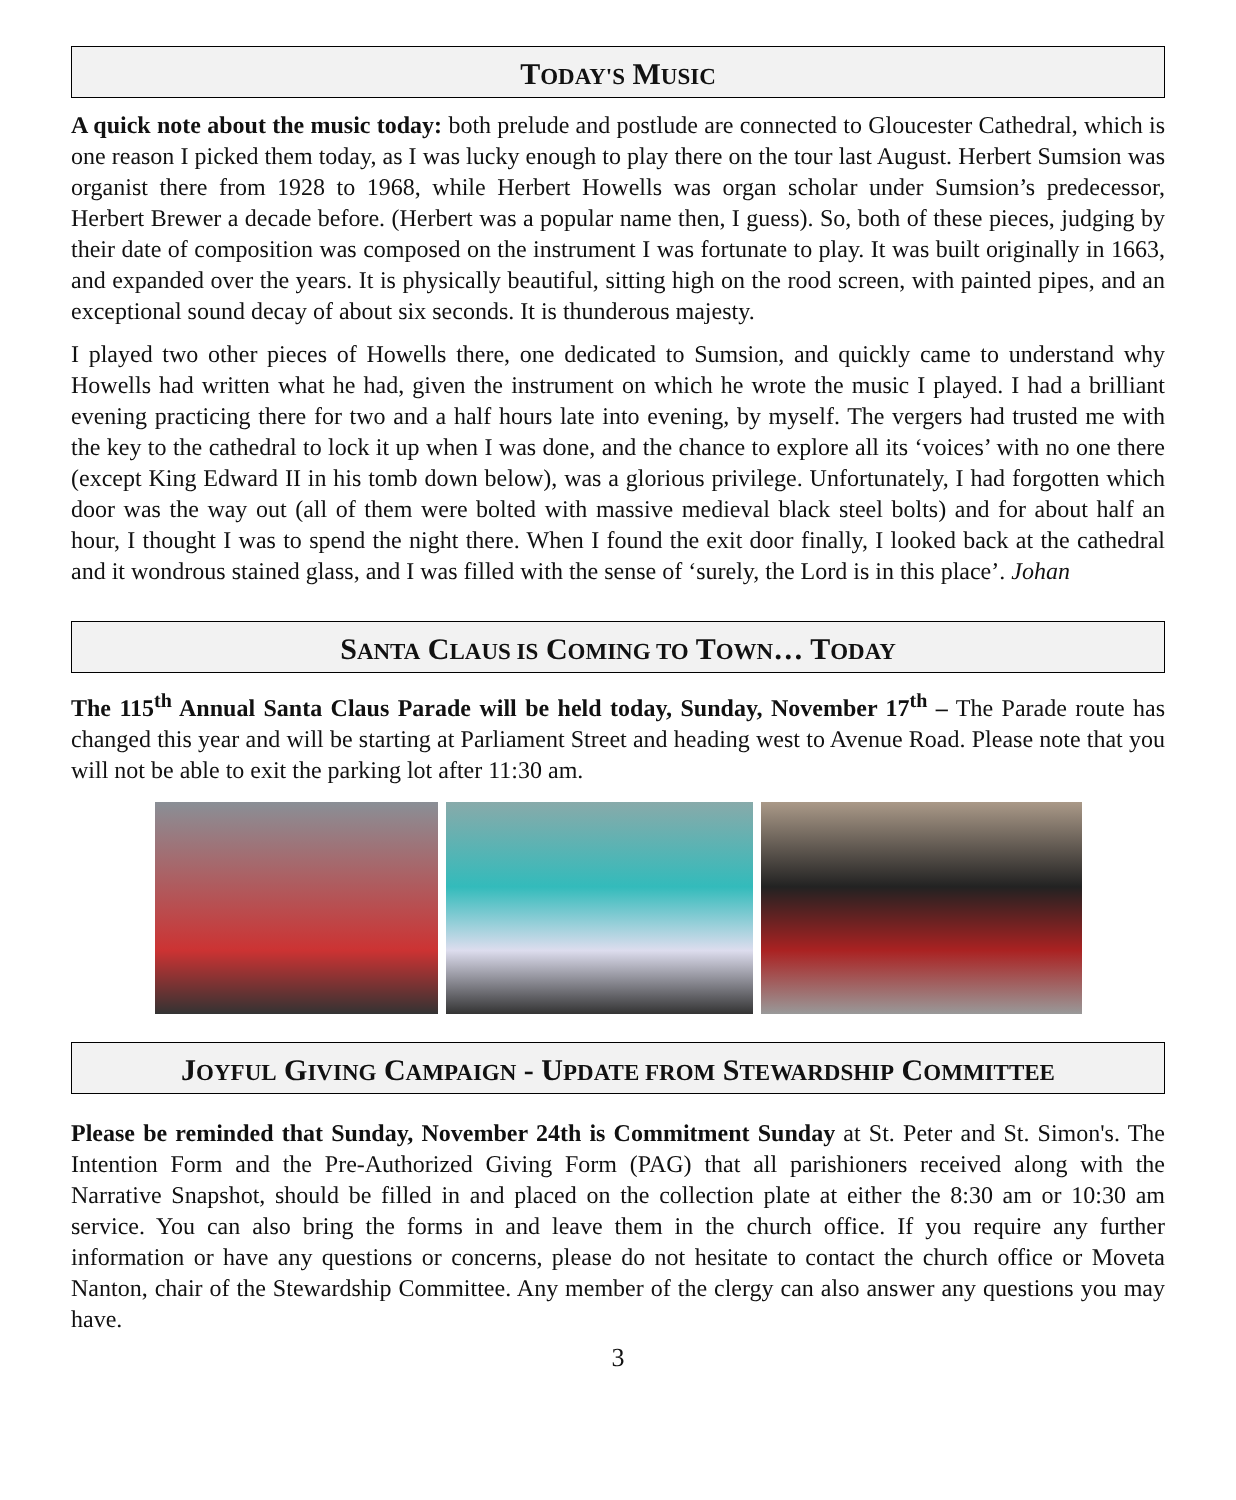TODAY'S MUSIC
A quick note about the music today: both prelude and postlude are connected to Gloucester Cathedral, which is one reason I picked them today, as I was lucky enough to play there on the tour last August. Herbert Sumsion was organist there from 1928 to 1968, while Herbert Howells was organ scholar under Sumsion’s predecessor, Herbert Brewer a decade before. (Herbert was a popular name then, I guess). So, both of these pieces, judging by their date of composition was composed on the instrument I was fortunate to play. It was built originally in 1663, and expanded over the years. It is physically beautiful, sitting high on the rood screen, with painted pipes, and an exceptional sound decay of about six seconds. It is thunderous majesty.
I played two other pieces of Howells there, one dedicated to Sumsion, and quickly came to understand why Howells had written what he had, given the instrument on which he wrote the music I played. I had a brilliant evening practicing there for two and a half hours late into evening, by myself. The vergers had trusted me with the key to the cathedral to lock it up when I was done, and the chance to explore all its ‘voices’ with no one there (except King Edward II in his tomb down below), was a glorious privilege. Unfortunately, I had forgotten which door was the way out (all of them were bolted with massive medieval black steel bolts) and for about half an hour, I thought I was to spend the night there. When I found the exit door finally, I looked back at the cathedral and it wondrous stained glass, and I was filled with the sense of ‘surely, the Lord is in this place’. Johan
SANTA CLAUS IS COMING TO TOWN… TODAY
The 115<sup>th</sup> Annual Santa Claus Parade will be held today, Sunday, November 17<sup>th</sup> – The Parade route has changed this year and will be starting at Parliament Street and heading west to Avenue Road. Please note that you will not be able to exit the parking lot after 11:30 am.
JOYFUL GIVING CAMPAIGN - UPDATE FROM STEWARDSHIP COMMITTEE
Please be reminded that Sunday, November 24th is Commitment Sunday at St. Peter and St. Simon's. The Intention Form and the Pre-Authorized Giving Form (PAG) that all parishioners received along with the Narrative Snapshot, should be filled in and placed on the collection plate at either the 8:30 am or 10:30 am service. You can also bring the forms in and leave them in the church office. If you require any further information or have any questions or concerns, please do not hesitate to contact the church office or Moveta Nanton, chair of the Stewardship Committee. Any member of the clergy can also answer any questions you may have.
3